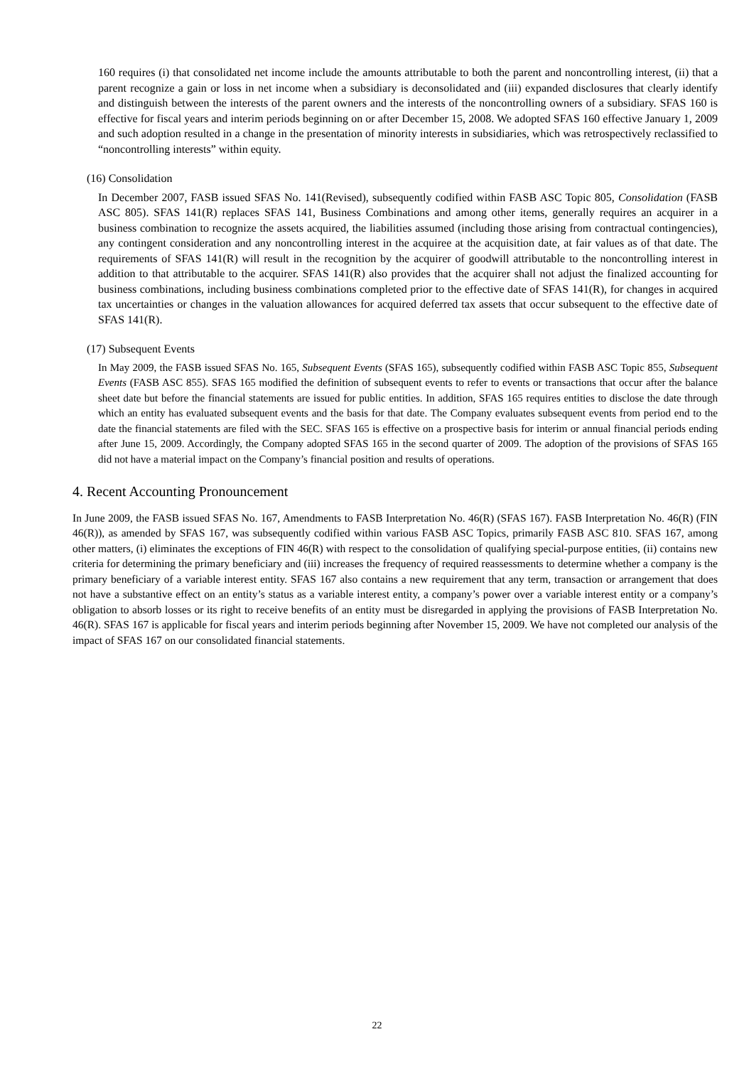160 requires (i) that consolidated net income include the amounts attributable to both the parent and noncontrolling interest, (ii) that a parent recognize a gain or loss in net income when a subsidiary is deconsolidated and (iii) expanded disclosures that clearly identify and distinguish between the interests of the parent owners and the interests of the noncontrolling owners of a subsidiary. SFAS 160 is effective for fiscal years and interim periods beginning on or after December 15, 2008. We adopted SFAS 160 effective January 1, 2009 and such adoption resulted in a change in the presentation of minority interests in subsidiaries, which was retrospectively reclassified to “noncontrolling interests” within equity.
(16) Consolidation
In December 2007, FASB issued SFAS No. 141(Revised), subsequently codified within FASB ASC Topic 805, Consolidation (FASB ASC 805). SFAS 141(R) replaces SFAS 141, Business Combinations and among other items, generally requires an acquirer in a business combination to recognize the assets acquired, the liabilities assumed (including those arising from contractual contingencies), any contingent consideration and any noncontrolling interest in the acquiree at the acquisition date, at fair values as of that date. The requirements of SFAS 141(R) will result in the recognition by the acquirer of goodwill attributable to the noncontrolling interest in addition to that attributable to the acquirer. SFAS 141(R) also provides that the acquirer shall not adjust the finalized accounting for business combinations, including business combinations completed prior to the effective date of SFAS 141(R), for changes in acquired tax uncertainties or changes in the valuation allowances for acquired deferred tax assets that occur subsequent to the effective date of SFAS 141(R).
(17) Subsequent Events
In May 2009, the FASB issued SFAS No. 165, Subsequent Events (SFAS 165), subsequently codified within FASB ASC Topic 855, Subsequent Events (FASB ASC 855). SFAS 165 modified the definition of subsequent events to refer to events or transactions that occur after the balance sheet date but before the financial statements are issued for public entities. In addition, SFAS 165 requires entities to disclose the date through which an entity has evaluated subsequent events and the basis for that date. The Company evaluates subsequent events from period end to the date the financial statements are filed with the SEC. SFAS 165 is effective on a prospective basis for interim or annual financial periods ending after June 15, 2009. Accordingly, the Company adopted SFAS 165 in the second quarter of 2009. The adoption of the provisions of SFAS 165 did not have a material impact on the Company’s financial position and results of operations.
4. Recent Accounting Pronouncement
In June 2009, the FASB issued SFAS No. 167, Amendments to FASB Interpretation No. 46(R) (SFAS 167). FASB Interpretation No. 46(R) (FIN 46(R)), as amended by SFAS 167, was subsequently codified within various FASB ASC Topics, primarily FASB ASC 810. SFAS 167, among other matters, (i) eliminates the exceptions of FIN 46(R) with respect to the consolidation of qualifying special-purpose entities, (ii) contains new criteria for determining the primary beneficiary and (iii) increases the frequency of required reassessments to determine whether a company is the primary beneficiary of a variable interest entity. SFAS 167 also contains a new requirement that any term, transaction or arrangement that does not have a substantive effect on an entity’s status as a variable interest entity, a company’s power over a variable interest entity or a company’s obligation to absorb losses or its right to receive benefits of an entity must be disregarded in applying the provisions of FASB Interpretation No. 46(R). SFAS 167 is applicable for fiscal years and interim periods beginning after November 15, 2009. We have not completed our analysis of the impact of SFAS 167 on our consolidated financial statements.
22